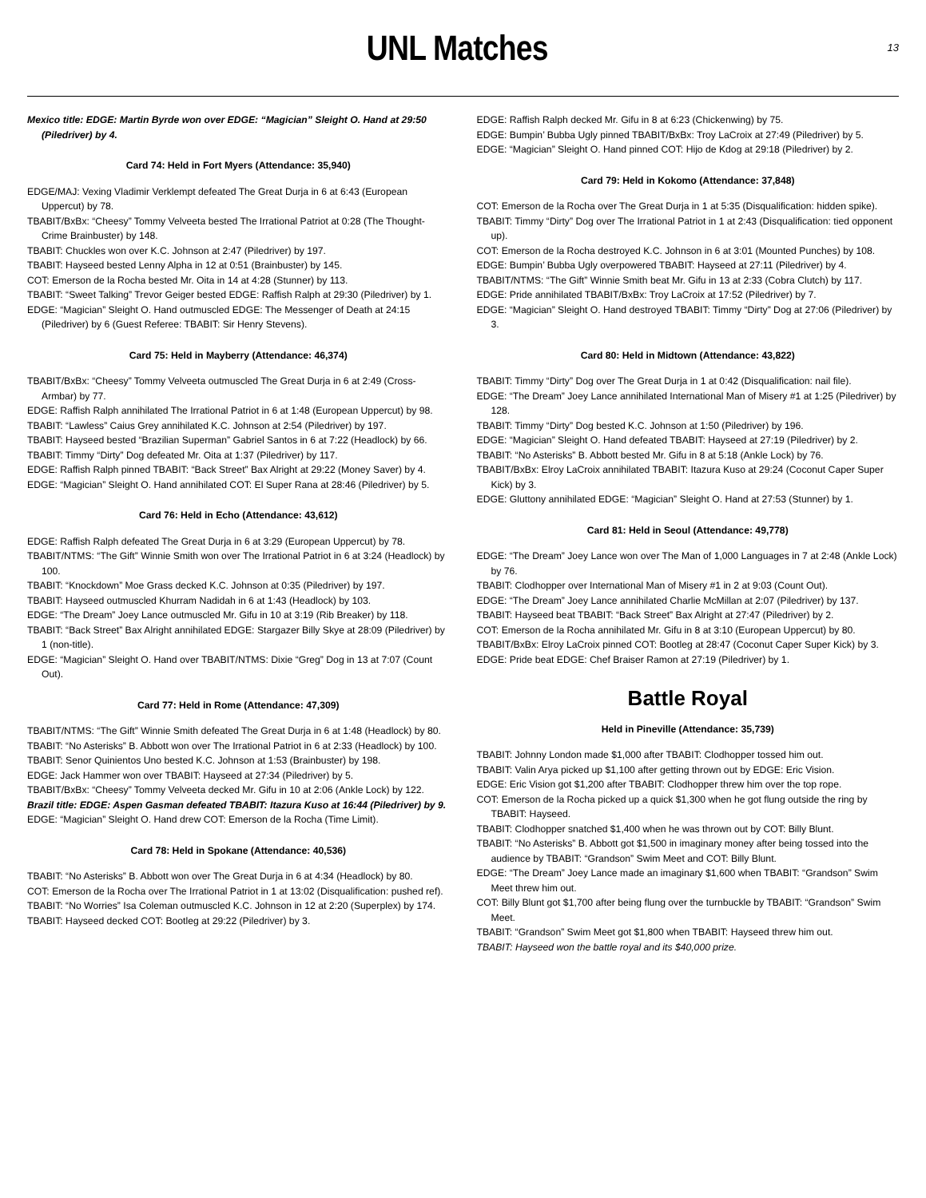UNL Matches
13
Mexico title: EDGE: Martin Byrde won over EDGE: “Magician” Sleight O. Hand at 29:50 (Piledriver) by 4.
Card 74: Held in Fort Myers (Attendance: 35,940)
EDGE/MAJ: Vexing Vladimir Verklempt defeated The Great Durja in 6 at 6:43 (European Uppercut) by 78.
TBABIT/BxBx: “Cheesy” Tommy Velveeta bested The Irrational Patriot at 0:28 (The Thought-Crime Brainbuster) by 148.
TBABIT: Chuckles won over K.C. Johnson at 2:47 (Piledriver) by 197.
TBABIT: Hayseed bested Lenny Alpha in 12 at 0:51 (Brainbuster) by 145.
COT: Emerson de la Rocha bested Mr. Oita in 14 at 4:28 (Stunner) by 113.
TBABIT: “Sweet Talking” Trevor Geiger bested EDGE: Raffish Ralph at 29:30 (Piledriver) by 1.
EDGE: “Magician” Sleight O. Hand outmuscled EDGE: The Messenger of Death at 24:15 (Piledriver) by 6 (Guest Referee: TBABIT: Sir Henry Stevens).
Card 75: Held in Mayberry (Attendance: 46,374)
TBABIT/BxBx: “Cheesy” Tommy Velveeta outmuscled The Great Durja in 6 at 2:49 (Cross-Armbar) by 77.
EDGE: Raffish Ralph annihilated The Irrational Patriot in 6 at 1:48 (European Uppercut) by 98.
TBABIT: “Lawless” Caius Grey annihilated K.C. Johnson at 2:54 (Piledriver) by 197.
TBABIT: Hayseed bested “Brazilian Superman” Gabriel Santos in 6 at 7:22 (Headlock) by 66.
TBABIT: Timmy “Dirty” Dog defeated Mr. Oita at 1:37 (Piledriver) by 117.
EDGE: Raffish Ralph pinned TBABIT: “Back Street” Bax Alright at 29:22 (Money Saver) by 4.
EDGE: “Magician” Sleight O. Hand annihilated COT: El Super Rana at 28:46 (Piledriver) by 5.
Card 76: Held in Echo (Attendance: 43,612)
EDGE: Raffish Ralph defeated The Great Durja in 6 at 3:29 (European Uppercut) by 78.
TBABIT/NTMS: “The Gift” Winnie Smith won over The Irrational Patriot in 6 at 3:24 (Headlock) by 100.
TBABIT: “Knockdown” Moe Grass decked K.C. Johnson at 0:35 (Piledriver) by 197.
TBABIT: Hayseed outmuscled Khurram Nadidah in 6 at 1:43 (Headlock) by 103.
EDGE: “The Dream” Joey Lance outmuscled Mr. Gifu in 10 at 3:19 (Rib Breaker) by 118.
TBABIT: “Back Street” Bax Alright annihilated EDGE: Stargazer Billy Skye at 28:09 (Piledriver) by 1 (non-title).
EDGE: “Magician” Sleight O. Hand over TBABIT/NTMS: Dixie “Greg” Dog in 13 at 7:07 (Count Out).
Card 77: Held in Rome (Attendance: 47,309)
TBABIT/NTMS: “The Gift” Winnie Smith defeated The Great Durja in 6 at 1:48 (Headlock) by 80.
TBABIT: “No Asterisks” B. Abbott won over The Irrational Patriot in 6 at 2:33 (Headlock) by 100.
TBABIT: Senor Quinientos Uno bested K.C. Johnson at 1:53 (Brainbuster) by 198.
EDGE: Jack Hammer won over TBABIT: Hayseed at 27:34 (Piledriver) by 5.
TBABIT/BxBx: “Cheesy” Tommy Velveeta decked Mr. Gifu in 10 at 2:06 (Ankle Lock) by 122.
Brazil title: EDGE: Aspen Gasman defeated TBABIT: Itazura Kuso at 16:44 (Piledriver) by 9.
EDGE: “Magician” Sleight O. Hand drew COT: Emerson de la Rocha (Time Limit).
Card 78: Held in Spokane (Attendance: 40,536)
TBABIT: “No Asterisks” B. Abbott won over The Great Durja in 6 at 4:34 (Headlock) by 80.
COT: Emerson de la Rocha over The Irrational Patriot in 1 at 13:02 (Disqualification: pushed ref).
TBABIT: “No Worries” Isa Coleman outmuscled K.C. Johnson in 12 at 2:20 (Superplex) by 174.
TBABIT: Hayseed decked COT: Bootleg at 29:22 (Piledriver) by 3.
EDGE: Raffish Ralph decked Mr. Gifu in 8 at 6:23 (Chickenwing) by 75.
EDGE: Bumpin’ Bubba Ugly pinned TBABIT/BxBx: Troy LaCroix at 27:49 (Piledriver) by 5.
EDGE: “Magician” Sleight O. Hand pinned COT: Hijo de Kdog at 29:18 (Piledriver) by 2.
Card 79: Held in Kokomo (Attendance: 37,848)
COT: Emerson de la Rocha over The Great Durja in 1 at 5:35 (Disqualification: hidden spike).
TBABIT: Timmy “Dirty” Dog over The Irrational Patriot in 1 at 2:43 (Disqualification: tied opponent up).
COT: Emerson de la Rocha destroyed K.C. Johnson in 6 at 3:01 (Mounted Punches) by 108.
EDGE: Bumpin’ Bubba Ugly overpowered TBABIT: Hayseed at 27:11 (Piledriver) by 4.
TBABIT/NTMS: “The Gift” Winnie Smith beat Mr. Gifu in 13 at 2:33 (Cobra Clutch) by 117.
EDGE: Pride annihilated TBABIT/BxBx: Troy LaCroix at 17:52 (Piledriver) by 7.
EDGE: “Magician” Sleight O. Hand destroyed TBABIT: Timmy “Dirty” Dog at 27:06 (Piledriver) by 3.
Card 80: Held in Midtown (Attendance: 43,822)
TBABIT: Timmy “Dirty” Dog over The Great Durja in 1 at 0:42 (Disqualification: nail file).
EDGE: “The Dream” Joey Lance annihilated International Man of Misery #1 at 1:25 (Piledriver) by 128.
TBABIT: Timmy “Dirty” Dog bested K.C. Johnson at 1:50 (Piledriver) by 196.
EDGE: “Magician” Sleight O. Hand defeated TBABIT: Hayseed at 27:19 (Piledriver) by 2.
TBABIT: “No Asterisks” B. Abbott bested Mr. Gifu in 8 at 5:18 (Ankle Lock) by 76.
TBABIT/BxBx: Elroy LaCroix annihilated TBABIT: Itazura Kuso at 29:24 (Coconut Caper Super Kick) by 3.
EDGE: Gluttony annihilated EDGE: “Magician” Sleight O. Hand at 27:53 (Stunner) by 1.
Card 81: Held in Seoul (Attendance: 49,778)
EDGE: “The Dream” Joey Lance won over The Man of 1,000 Languages in 7 at 2:48 (Ankle Lock) by 76.
TBABIT: Clodhopper over International Man of Misery #1 in 2 at 9:03 (Count Out).
EDGE: “The Dream” Joey Lance annihilated Charlie McMillan at 2:07 (Piledriver) by 137.
TBABIT: Hayseed beat TBABIT: “Back Street” Bax Alright at 27:47 (Piledriver) by 2.
COT: Emerson de la Rocha annihilated Mr. Gifu in 8 at 3:10 (European Uppercut) by 80.
TBABIT/BxBx: Elroy LaCroix pinned COT: Bootleg at 28:47 (Coconut Caper Super Kick) by 3.
EDGE: Pride beat EDGE: Chef Braiser Ramon at 27:19 (Piledriver) by 1.
Battle Royal
Held in Pineville (Attendance: 35,739)
TBABIT: Johnny London made $1,000 after TBABIT: Clodhopper tossed him out.
TBABIT: Valin Arya picked up $1,100 after getting thrown out by EDGE: Eric Vision.
EDGE: Eric Vision got $1,200 after TBABIT: Clodhopper threw him over the top rope.
COT: Emerson de la Rocha picked up a quick $1,300 when he got flung outside the ring by TBABIT: Hayseed.
TBABIT: Clodhopper snatched $1,400 when he was thrown out by COT: Billy Blunt.
TBABIT: “No Asterisks” B. Abbott got $1,500 in imaginary money after being tossed into the audience by TBABIT: “Grandson” Swim Meet and COT: Billy Blunt.
EDGE: “The Dream” Joey Lance made an imaginary $1,600 when TBABIT: “Grandson” Swim Meet threw him out.
COT: Billy Blunt got $1,700 after being flung over the turnbuckle by TBABIT: “Grandson” Swim Meet.
TBABIT: “Grandson” Swim Meet got $1,800 when TBABIT: Hayseed threw him out.
TBABIT: Hayseed won the battle royal and its $40,000 prize.